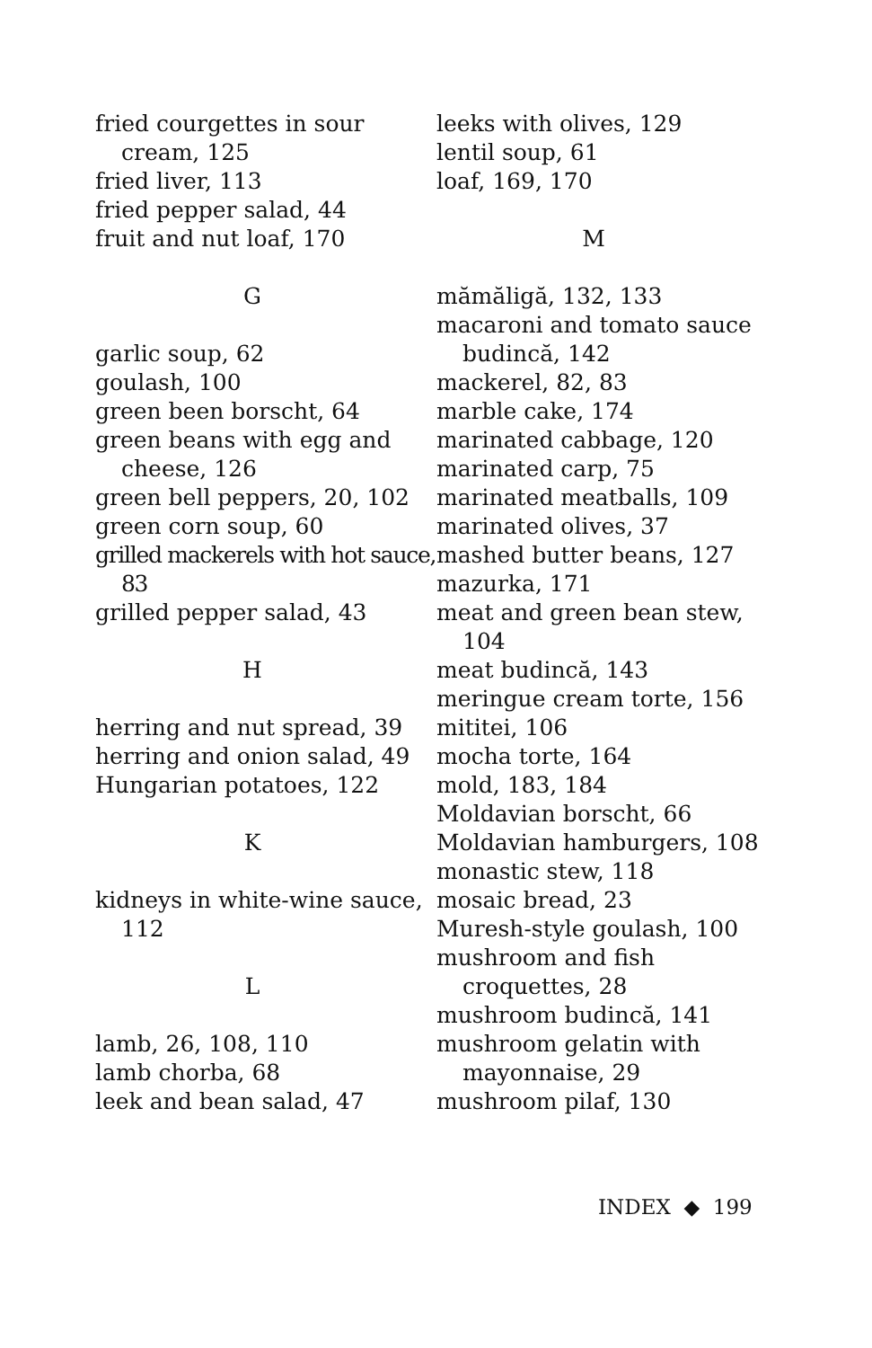fried courgettes in sour cream, 125
fried liver, 113
fried pepper salad, 44
fruit and nut loaf, 170
G
garlic soup, 62
goulash, 100
green been borscht, 64
green beans with egg and cheese, 126
green bell peppers, 20, 102
green corn soup, 60
grilled mackerels with hot sauce, 83
grilled pepper salad, 43
H
herring and nut spread, 39
herring and onion salad, 49
Hungarian potatoes, 122
K
kidneys in white-wine sauce, 112
L
lamb, 26, 108, 110
lamb chorba, 68
leek and bean salad, 47
leeks with olives, 129
lentil soup, 61
loaf, 169, 170
M
mămăligă, 132, 133
macaroni and tomato sauce budincă, 142
mackerel, 82, 83
marble cake, 174
marinated cabbage, 120
marinated carp, 75
marinated meatballs, 109
marinated olives, 37
mashed butter beans, 127
mazurka, 171
meat and green bean stew, 104
meat budincă, 143
meringue cream torte, 156
mititei, 106
mocha torte, 164
mold, 183, 184
Moldavian borscht, 66
Moldavian hamburgers, 108
monastic stew, 118
mosaic bread, 23
Muresh-style goulash, 100
mushroom and fish croquettes, 28
mushroom budincă, 141
mushroom gelatin with mayonnaise, 29
mushroom pilaf, 130
INDEX ◆ 199